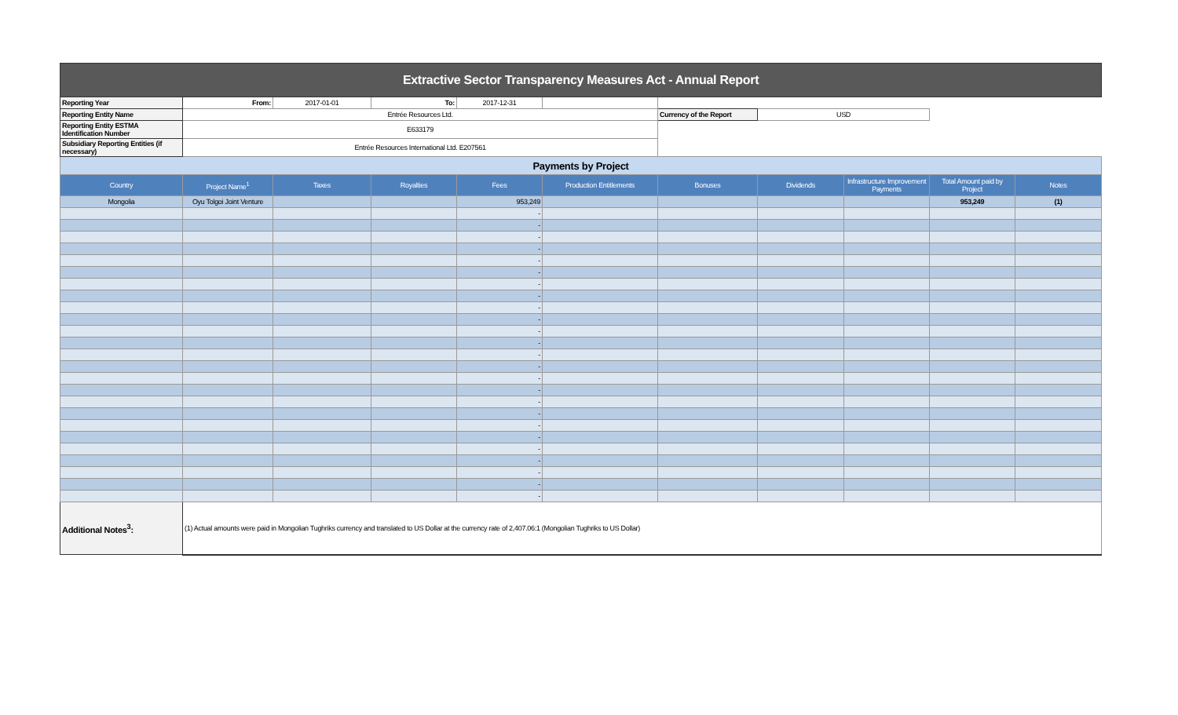| Extractive Sector Transparency Measures Act - Annual Report | | | | | | | | | | |
| Reporting Year | From: | 2017-01-01 | To: | 2017-12-31 | | | | | | |
| Reporting Entity Name | Entrée Resources Ltd. | | | | | Currency of the Report | USD | | | |
| Reporting Entity ESTMA Identification Number | E633179 | | | | | | | | | |
| Subsidiary Reporting Entities (if necessary) | Entrée Resources International Ltd. E207561 | | | | | | | | | |
| Payments by Project | | | | | | | | | | |
| Country | Project Name<sup>1</sup> | Taxes | Royalties | Fees | Production Entitlements | Bonuses | Dividends | Infrastructure Improvement Payments | Total Amount paid by Project | Notes |
| Mongolia | Oyu Tolgoi Joint Venture | | | 953,249 | | | | | 953,249 | (1) |
| | | | | - | | | | | | |
| | | | | - | | | | | | |
| | | | | - | | | | | | |
| | | | | - | | | | | | |
| | | | | - | | | | | | |
| | | | | - | | | | | | |
| | | | | - | | | | | | |
| | | | | - | | | | | | |
| | | | | - | | | | | | |
| | | | | - | | | | | | |
| | | | | - | | | | | | |
| | | | | - | | | | | | |
| | | | | - | | | | | | |
| | | | | - | | | | | | |
| | | | | - | | | | | | |
| | | | | - | | | | | | |
| | | | | - | | | | | | |
| | | | | - | | | | | | |
| | | | | - | | | | | | |
| | | | | - | | | | | | |
| | | | | - | | | | | | |
| | | | | - | | | | | | |
| | | | | - | | | | | | |
| | | | | - | | | | | | |
| | | | | - | | | | | | |
| Additional Notes<sup>3</sup>: | (1) Actual amounts were paid in Mongolian Tughriks currency and translated to US Dollar at the currency rate of 2,407.06:1 (Mongolian Tughriks to US Dollar) | | | | | | | | | |